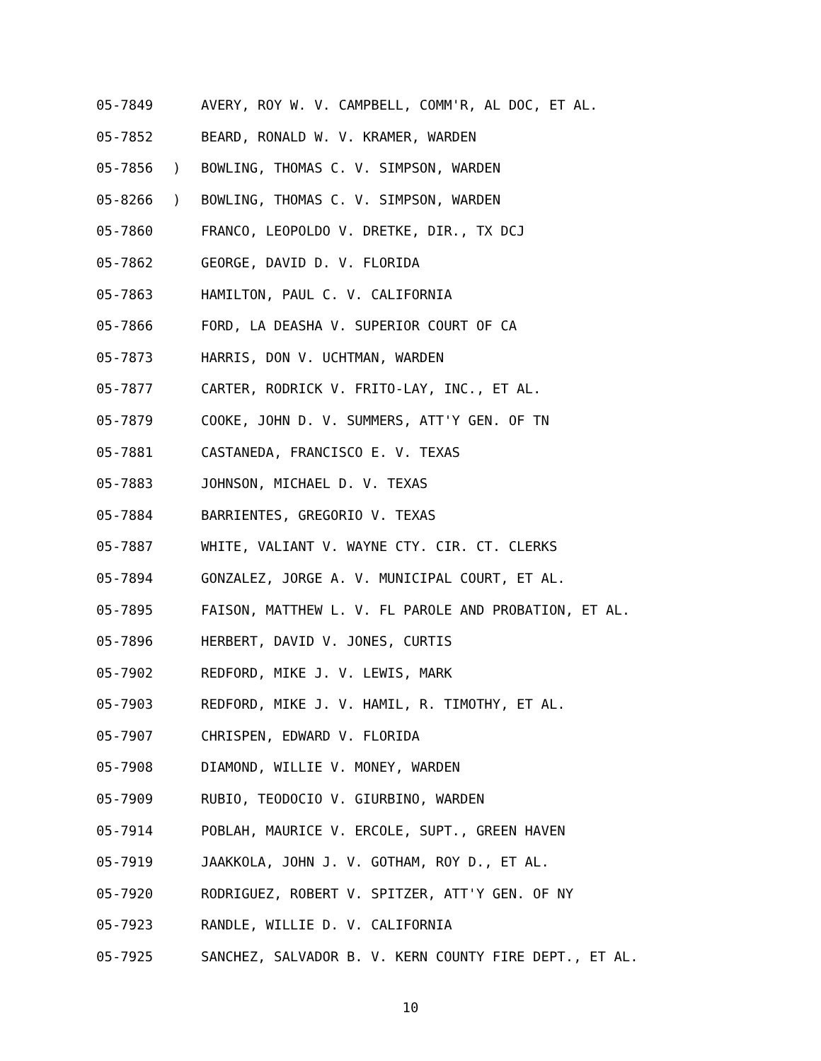05-7849 AVERY, ROY W. V. CAMPBELL, COMM'R, AL DOC, ET AL.
05-7852 BEARD, RONALD W. V. KRAMER, WARDEN
05-7856) BOWLING, THOMAS C. V. SIMPSON, WARDEN
05-8266) BOWLING, THOMAS C. V. SIMPSON, WARDEN
05-7860 FRANCO, LEOPOLDO V. DRETKE, DIR., TX DCJ
05-7862 GEORGE, DAVID D. V. FLORIDA
05-7863 HAMILTON, PAUL C. V. CALIFORNIA
05-7866 FORD, LA DEASHA V. SUPERIOR COURT OF CA
05-7873 HARRIS, DON V. UCHTMAN, WARDEN
05-7877 CARTER, RODRICK V. FRITO-LAY, INC., ET AL.
05-7879 COOKE, JOHN D. V. SUMMERS, ATT'Y GEN. OF TN
05-7881 CASTANEDA, FRANCISCO E. V. TEXAS
05-7883 JOHNSON, MICHAEL D. V. TEXAS
05-7884 BARRIENTES, GREGORIO V. TEXAS
05-7887 WHITE, VALIANT V. WAYNE CTY. CIR. CT. CLERKS
05-7894 GONZALEZ, JORGE A. V. MUNICIPAL COURT, ET AL.
05-7895 FAISON, MATTHEW L. V. FL PAROLE AND PROBATION, ET AL.
05-7896 HERBERT, DAVID V. JONES, CURTIS
05-7902 REDFORD, MIKE J. V. LEWIS, MARK
05-7903 REDFORD, MIKE J. V. HAMIL, R. TIMOTHY, ET AL.
05-7907 CHRISPEN, EDWARD V. FLORIDA
05-7908 DIAMOND, WILLIE V. MONEY, WARDEN
05-7909 RUBIO, TEODOCIO V. GIURBINO, WARDEN
05-7914 POBLAH, MAURICE V. ERCOLE, SUPT., GREEN HAVEN
05-7919 JAAKKOLA, JOHN J. V. GOTHAM, ROY D., ET AL.
05-7920 RODRIGUEZ, ROBERT V. SPITZER, ATT'Y GEN. OF NY
05-7923 RANDLE, WILLIE D. V. CALIFORNIA
05-7925 SANCHEZ, SALVADOR B. V. KERN COUNTY FIRE DEPT., ET AL.
10